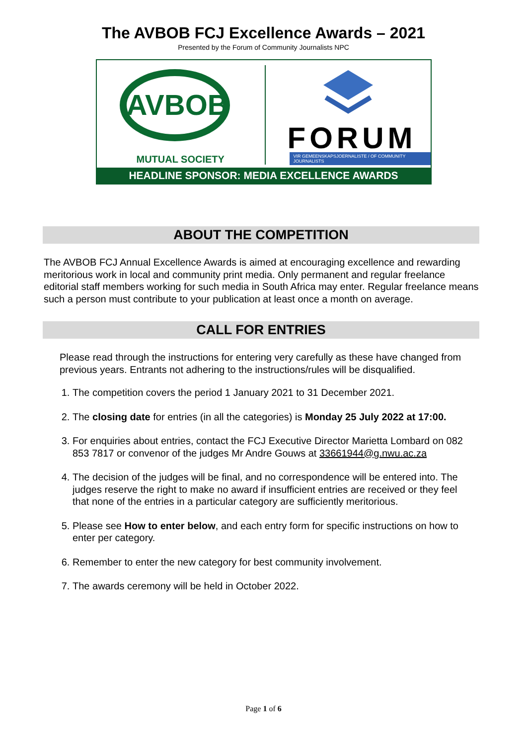The AVBOB FCJ Excellence Awards – 2021
Presented by the Forum of Community Journalists NPC
AVBOB
MUTUAL SOCIETY
FORUM
VIR GEMEENSKAPSJOERNALISTE / OF COMMUNITY JOURNALISTS
HEADLINE SPONSOR: MEDIA EXCELLENCE AWARDS
ABOUT THE COMPETITION
The AVBOB FCJ Annual Excellence Awards is aimed at encouraging excellence and rewarding meritorious work in local and community print media. Only permanent and regular freelance editorial staff members working for such media in South Africa may enter. Regular freelance means such a person must contribute to your publication at least once a month on average.
CALL FOR ENTRIES
Please read through the instructions for entering very carefully as these have changed from previous years. Entrants not adhering to the instructions/rules will be disqualified.
1. The competition covers the period 1 January 2021 to 31 December 2021.
2. The closing date for entries (in all the categories) is Monday 25 July 2022 at 17:00.
3. For enquiries about entries, contact the FCJ Executive Director Marietta Lombard on 082 853 7817 or convenor of the judges Mr Andre Gouws at 33661944@g.nwu.ac.za
4. The decision of the judges will be final, and no correspondence will be entered into. The judges reserve the right to make no award if insufficient entries are received or they feel that none of the entries in a particular category are sufficiently meritorious.
5. Please see How to enter below, and each entry form for specific instructions on how to enter per category.
6. Remember to enter the new category for best community involvement.
7. The awards ceremony will be held in October 2022.
Page 1 of 6